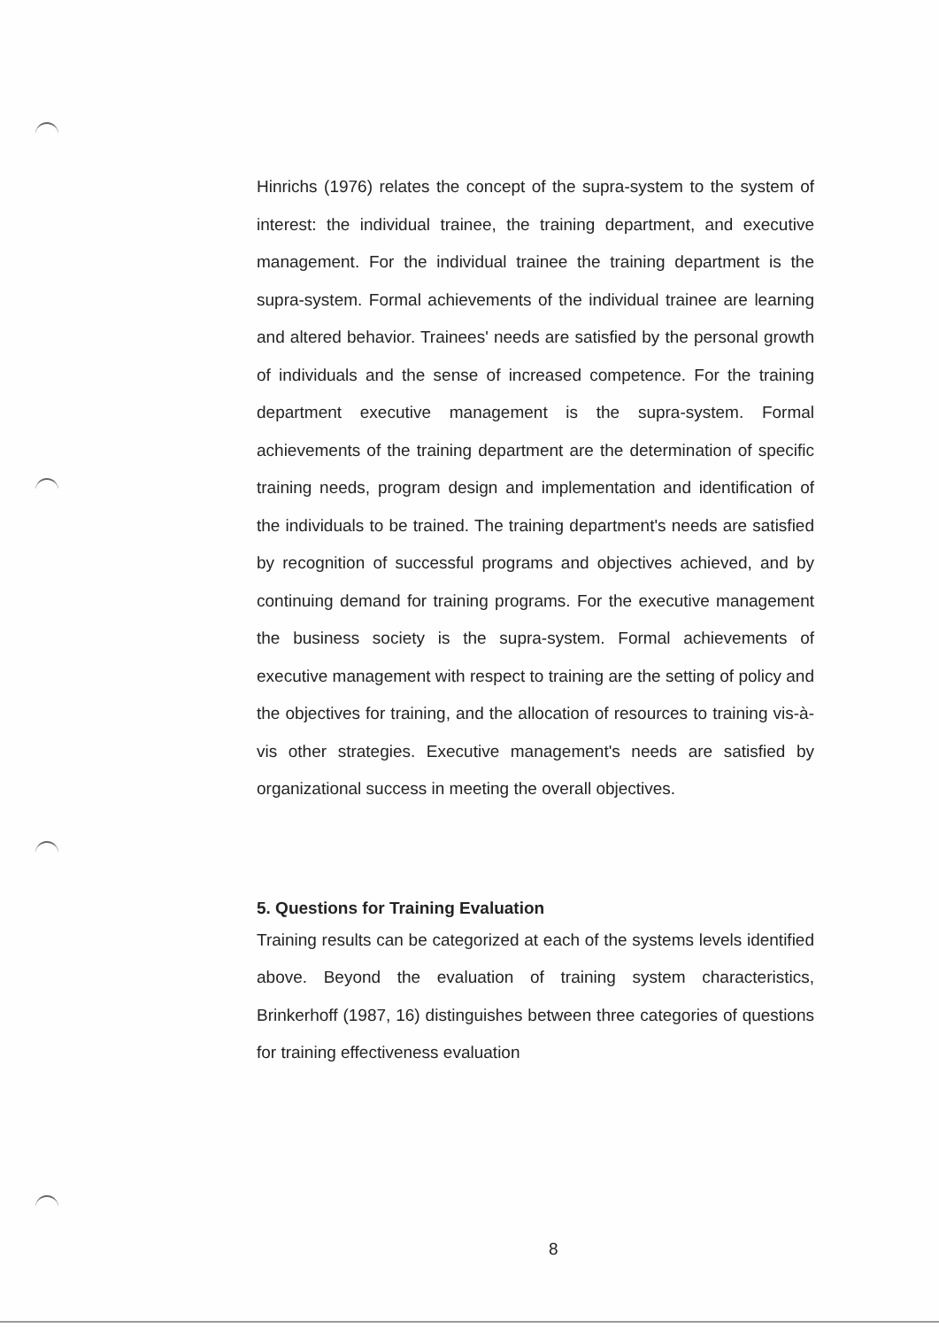Hinrichs (1976) relates the concept of the supra-system to the system of interest: the individual trainee, the training department, and executive management. For the individual trainee the training department is the supra-system. Formal achievements of the individual trainee are learning and altered behavior. Trainees' needs are satisfied by the personal growth of individuals and the sense of increased competence. For the training department executive management is the supra-system. Formal achievements of the training department are the determination of specific training needs, program design and implementation and identification of the individuals to be trained. The training department's needs are satisfied by recognition of successful programs and objectives achieved, and by continuing demand for training programs. For the executive management the business society is the supra-system. Formal achievements of executive management with respect to training are the setting of policy and the objectives for training, and the allocation of resources to training vis-à-vis other strategies. Executive management's needs are satisfied by organizational success in meeting the overall objectives.
5. Questions for Training Evaluation
Training results can be categorized at each of the systems levels identified above. Beyond the evaluation of training system characteristics, Brinkerhoff (1987, 16) distinguishes between three categories of questions for training effectiveness evaluation
8